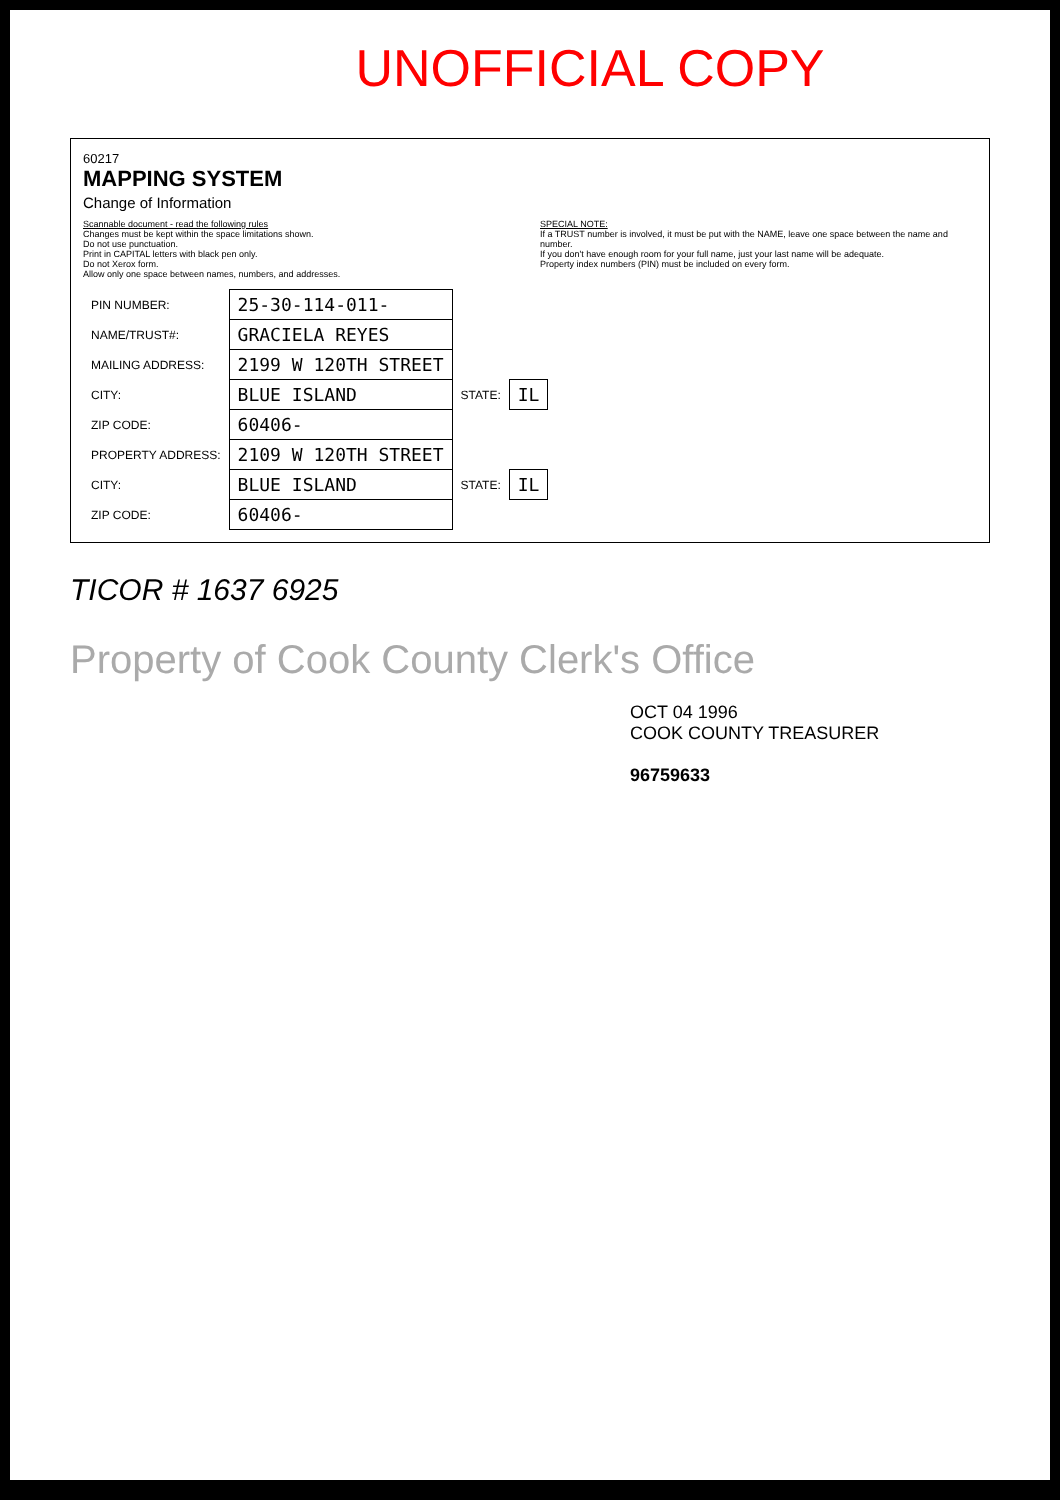UNOFFICIAL COPY
60217
MAPPING SYSTEM
Change of Information
Scannable document - read the following rules
Changes must be kept within the space limitations shown.
Do not use punctuation.
Print in CAPITAL letters with black pen only.
Do not Xerox form.
Allow only one space between names, numbers, and addresses.
SPECIAL NOTE:
If a TRUST number is involved, it must be put with the NAME, leave one space between the name and number.
If you don't have enough room for your full name, just your last name will be adequate.
Property index numbers (PIN) must be included on every form.
| PIN NUMBER: | 25-30-114-011- | | |
| NAME/TRUST#: | GRACIELA REYES | | |
| MAILING ADDRESS: | 2199 W 120TH STREET | | |
| CITY: | BLUE ISLAND | STATE: | IL |
| ZIP CODE: | 60406- | | |
| PROPERTY ADDRESS: | 2109 W 120TH STREET | | |
| CITY: | BLUE ISLAND | STATE: | IL |
| ZIP CODE: | 60406- | | |
TICOR # 1637 6925
Property of Cook County Clerk's Office
OCT 04 1996
COOK COUNTY TREASURER
96759633